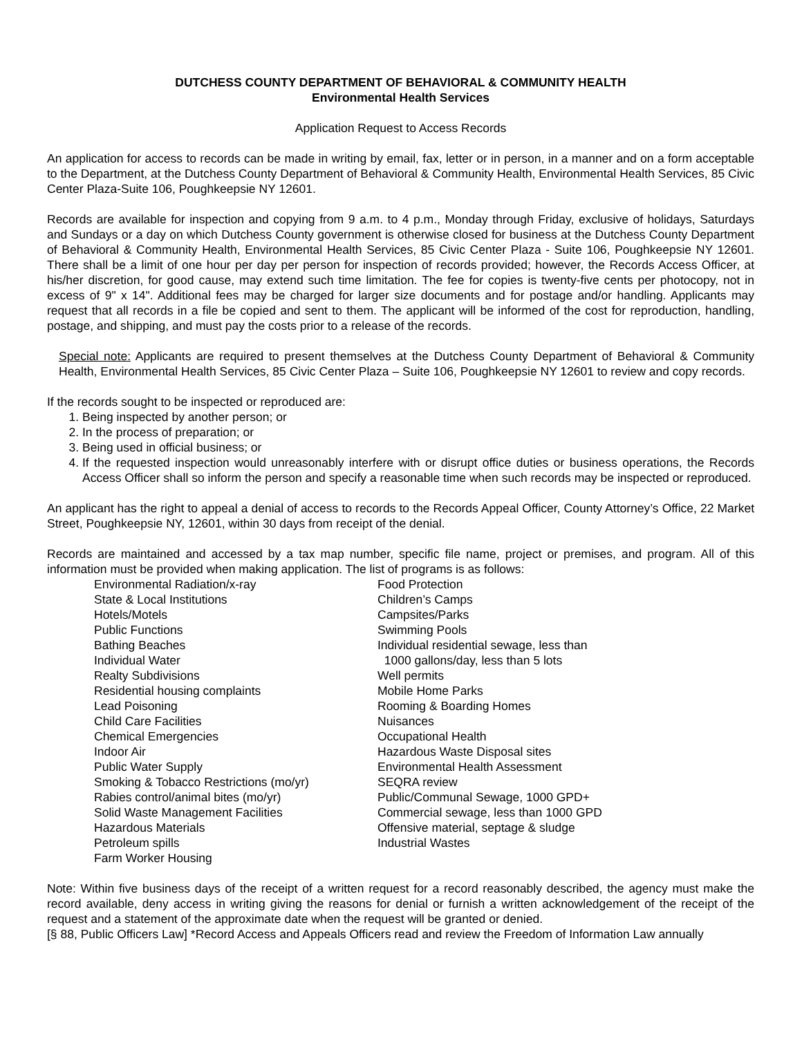DUTCHESS COUNTY DEPARTMENT OF BEHAVIORAL & COMMUNITY HEALTH
Environmental Health Services
Application Request to Access Records
An application for access to records can be made in writing by email, fax, letter or in person, in a manner and on a form acceptable to the Department, at the Dutchess County Department of Behavioral & Community Health, Environmental Health Services, 85 Civic Center Plaza-Suite 106, Poughkeepsie NY 12601.
Records are available for inspection and copying from 9 a.m. to 4 p.m., Monday through Friday, exclusive of holidays, Saturdays and Sundays or a day on which Dutchess County government is otherwise closed for business at the Dutchess County Department of Behavioral & Community Health, Environmental Health Services, 85 Civic Center Plaza - Suite 106, Poughkeepsie NY 12601. There shall be a limit of one hour per day per person for inspection of records provided; however, the Records Access Officer, at his/her discretion, for good cause, may extend such time limitation. The fee for copies is twenty-five cents per photocopy, not in excess of 9" x 14". Additional fees may be charged for larger size documents and for postage and/or handling. Applicants may request that all records in a file be copied and sent to them. The applicant will be informed of the cost for reproduction, handling, postage, and shipping, and must pay the costs prior to a release of the records.
Special note: Applicants are required to present themselves at the Dutchess County Department of Behavioral & Community Health, Environmental Health Services, 85 Civic Center Plaza – Suite 106, Poughkeepsie NY 12601 to review and copy records.
If the records sought to be inspected or reproduced are:
1. Being inspected by another person; or
2. In the process of preparation; or
3. Being used in official business; or
4. If the requested inspection would unreasonably interfere with or disrupt office duties or business operations, the Records Access Officer shall so inform the person and specify a reasonable time when such records may be inspected or reproduced.
An applicant has the right to appeal a denial of access to records to the Records Appeal Officer, County Attorney’s Office, 22 Market Street, Poughkeepsie NY, 12601, within 30 days from receipt of the denial.
Records are maintained and accessed by a tax map number, specific file name, project or premises, and program. All of this information must be provided when making application. The list of programs is as follows:
Environmental Radiation/x-ray
State & Local Institutions
Hotels/Motels
Public Functions
Bathing Beaches
Individual Water
Realty Subdivisions
Residential housing complaints
Lead Poisoning
Child Care Facilities
Chemical Emergencies
Indoor Air
Public Water Supply
Smoking & Tobacco Restrictions (mo/yr)
Rabies control/animal bites (mo/yr)
Solid Waste Management Facilities
Hazardous Materials
Petroleum spills
Farm Worker Housing
Food Protection
Children’s Camps
Campsites/Parks
Swimming Pools
Individual residential sewage, less than
1000 gallons/day, less than 5 lots
Well permits
Mobile Home Parks
Rooming & Boarding Homes
Nuisances
Occupational Health
Hazardous Waste Disposal sites
Environmental Health Assessment
SEQRA review
Public/Communal Sewage, 1000 GPD+
Commercial sewage, less than 1000 GPD
Offensive material, septage & sludge
Industrial Wastes
Note: Within five business days of the receipt of a written request for a record reasonably described, the agency must make the record available, deny access in writing giving the reasons for denial or furnish a written acknowledgement of the receipt of the request and a statement of the approximate date when the request will be granted or denied.
[§ 88, Public Officers Law] *Record Access and Appeals Officers read and review the Freedom of Information Law annually